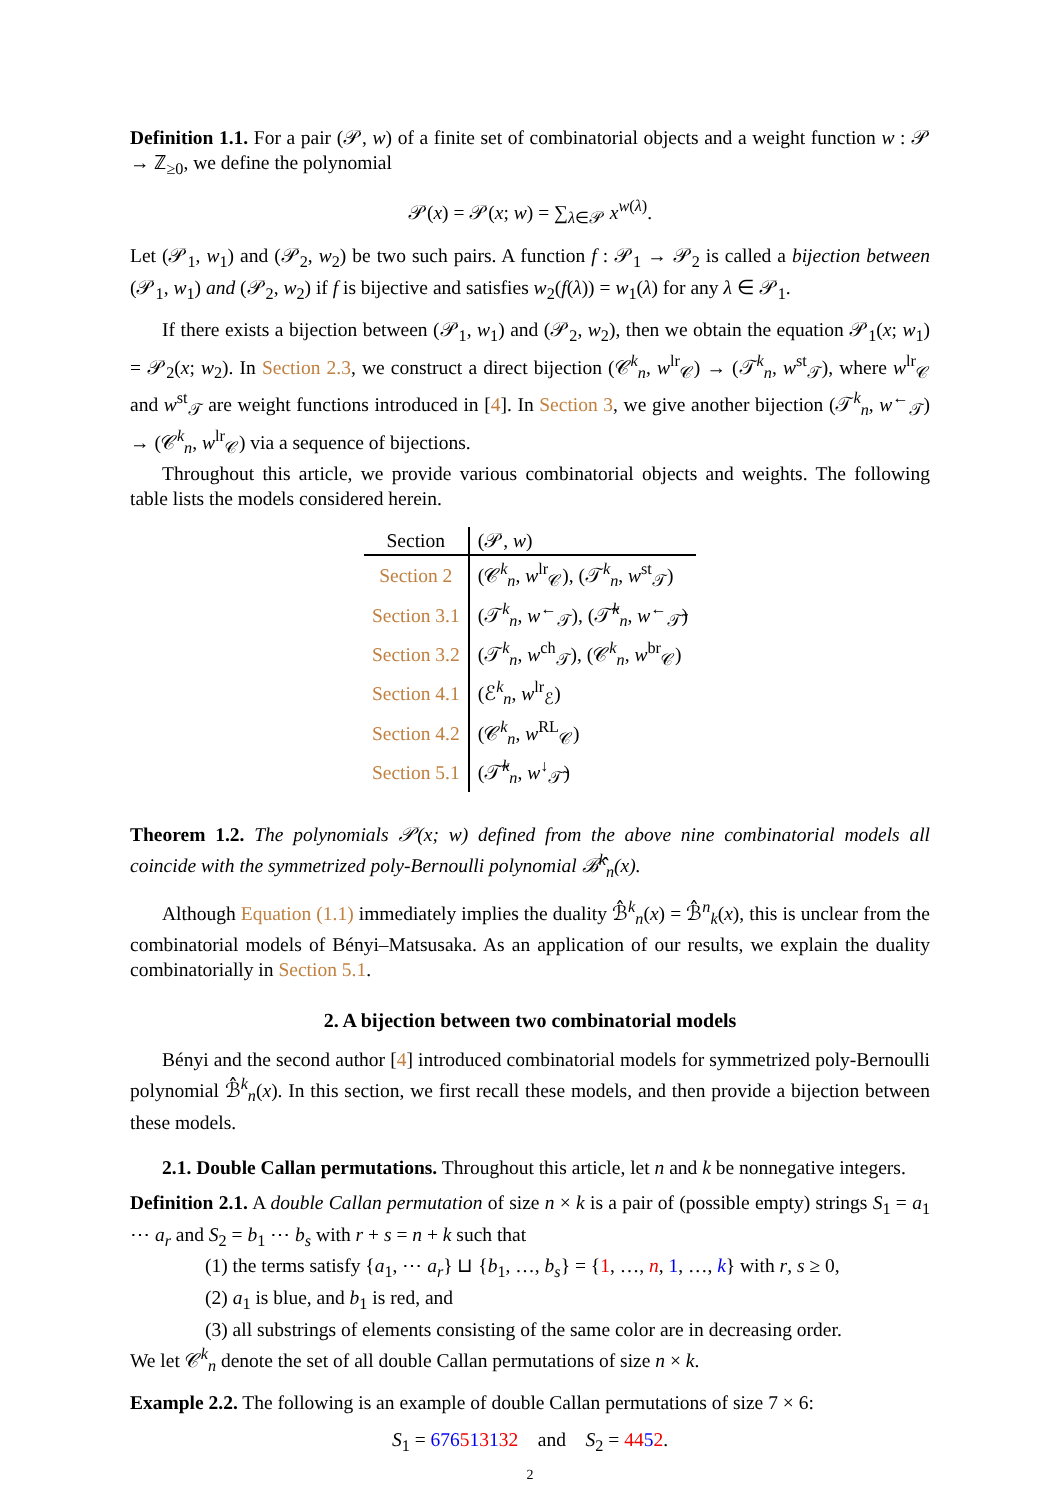Definition 1.1. For a pair (𝒫, w) of a finite set of combinatorial objects and a weight function w : 𝒫 → ℤ<sub>≥0</sub>, we define the polynomial
𝒫(x) = 𝒫(x; w) = ∑<sub>λ∈𝒫</sub> x<sup>w(λ)</sup>.
Let (𝒫<sub>1</sub>, w<sub>1</sub>) and (𝒫<sub>2</sub>, w<sub>2</sub>) be two such pairs. A function f : 𝒫<sub>1</sub> → 𝒫<sub>2</sub> is called a bijection between (𝒫<sub>1</sub>, w<sub>1</sub>) and (𝒫<sub>2</sub>, w<sub>2</sub>) if f is bijective and satisfies w<sub>2</sub>(f(λ)) = w<sub>1</sub>(λ) for any λ ∈ 𝒫<sub>1</sub>.
If there exists a bijection between (𝒫<sub>1</sub>, w<sub>1</sub>) and (𝒫<sub>2</sub>, w<sub>2</sub>), then we obtain the equation 𝒫<sub>1</sub>(x; w<sub>1</sub>) = 𝒫<sub>2</sub>(x; w<sub>2</sub>). In Section 2.3, we construct a direct bijection (𝒞<sup>k</sup><sub>n</sub>, w<sup>lr</sup><sub>𝒞</sub>) → (𝒯<sup>k</sup><sub>n</sub>, w<sup>st</sup><sub>𝒯</sub>), where w<sup>lr</sup><sub>𝒞</sub> and w<sup>st</sup><sub>𝒯</sub> are weight functions introduced in [4]. In Section 3, we give another bijection (𝒯<sup>k</sup><sub>n</sub>, w<sup>←</sup><sub>𝒯</sub>) → (𝒞<sup>k</sup><sub>n</sub>, w<sup>lr</sup><sub>𝒞</sub>) via a sequence of bijections.
Throughout this article, we provide various combinatorial objects and weights. The following table lists the models considered herein.
| Section | (𝒫, w ) |
| --- | --- |
| Section 2 | (𝒞<sup>k</sup><sub>n</sub>, w<sup>lr</sup><sub>𝒞</sub>), (𝒯<sup>k</sup><sub>n</sub>, w<sup>st</sup><sub>𝒯</sub>) |
| Section 3.1 | (𝒯<sup>k</sup><sub>n</sub>, w<sup>←</sup><sub>𝒯</sub>), (𝒯̃<sup>k</sup><sub>n</sub>, w<sup>←</sup><sub>𝒯̃</sub>) |
| Section 3.2 | (𝒯<sup>k</sup><sub>n</sub>, w<sup>ch</sup><sub>𝒯</sub>), (𝒞<sup>k</sup><sub>n</sub>, w<sup>br</sup><sub>𝒞</sub>) |
| Section 4.1 | (ℰ<sup>k</sup><sub>n</sub>, w<sup>lr</sup><sub>ℰ</sub>) |
| Section 4.2 | (𝒞<sup>k</sup><sub>n</sub>, w<sup>RL</sup><sub>𝒞</sub>) |
| Section 5.1 | (𝒯̃<sup>k</sup><sub>n</sub>, w<sup>↓</sup><sub>𝒯̃</sub>) |
Theorem 1.2. The polynomials 𝒫(x; w) defined from the above nine combinatorial models all coincide with the symmetrized poly-Bernoulli polynomial ℬ̂<sup>k</sup><sub>n</sub>(x).
Although Equation (1.1) immediately implies the duality ℬ̂<sup>k</sup><sub>n</sub>(x) = ℬ̂<sup>n</sup><sub>k</sub>(x), this is unclear from the combinatorial models of Bényi–Matsusaka. As an application of our results, we explain the duality combinatorially in Section 5.1.
2. A bijection between two combinatorial models
Bényi and the second author [4] introduced combinatorial models for symmetrized poly-Bernoulli polynomial ℬ̂<sup>k</sup><sub>n</sub>(x). In this section, we first recall these models, and then provide a bijection between these models.
2.1. Double Callan permutations. Throughout this article, let n and k be nonnegative integers.
Definition 2.1. A double Callan permutation of size n × k is a pair of (possible empty) strings S<sub>1</sub> = a<sub>1</sub> ⋯ a<sub>r</sub> and S<sub>2</sub> = b<sub>1</sub> ⋯ b<sub>s</sub> with r + s = n + k such that
(1) the terms satisfy {a<sub>1</sub>, ⋯ a<sub>r</sub>} ⊔ {b<sub>1</sub>, …, b<sub>s</sub>} = {1, …, n, 1, …, k} with r, s ≥ 0,
(2) a<sub>1</sub> is blue, and b<sub>1</sub> is red, and
(3) all substrings of elements consisting of the same color are in decreasing order.
We let 𝒞<sup>k</sup><sub>n</sub> denote the set of all double Callan permutations of size n × k.
Example 2.2. The following is an example of double Callan permutations of size 7 × 6:
S<sub>1</sub> = 676513132 and S<sub>2</sub> = 4452.
2